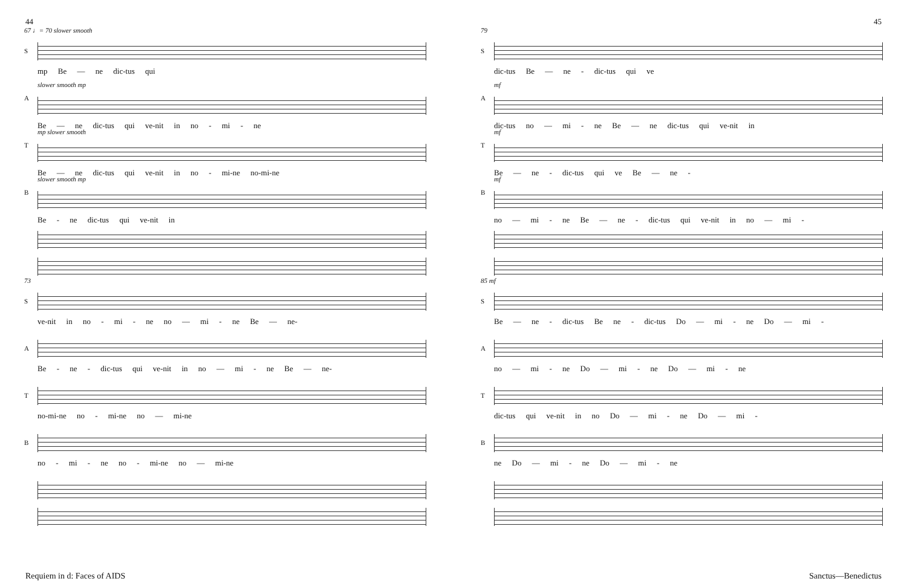44 45
67 ♩= 70 slower smooth
S
mp Be — ne dic-tus qui
A
slower smooth mp
Be — ne dic-tus qui ve-nit in no - mi - ne
T
mp slower smooth
Be — ne dic-tus qui ve-nit in no - mi-ne no-mi-ne
B
slower smooth mp
Be - ne dic-tus qui ve-nit in
73
S
ve-nit in no - mi - ne no — mi - ne Be — ne-
A
Be - ne - dic-tus qui ve-nit in no — mi - ne Be — ne-
T
no-mi-ne no - mi-ne no — mi-ne
B
no - mi - ne no - mi-ne no — mi-ne
79
S
dic-tus Be — ne - dic-tus qui ve
A
mf
dic-tus no — mi - ne Be — ne dic-tus qui ve-nit in
T
mf
Be — ne - dic-tus qui ve Be — ne -
B
mf
no — mi - ne Be — ne - dic-tus qui ve-nit in no — mi -
85 mf
S
Be — ne - dic-tus Be ne - dic-tus Do — mi - ne Do — mi -
A
no — mi - ne Do — mi - ne Do — mi - ne
T
dic-tus qui ve-nit in no Do — mi - ne Do — mi -
B
ne Do — mi - ne Do — mi - ne
Requiem in d: Faces of AIDS Sanctus—Benedictus